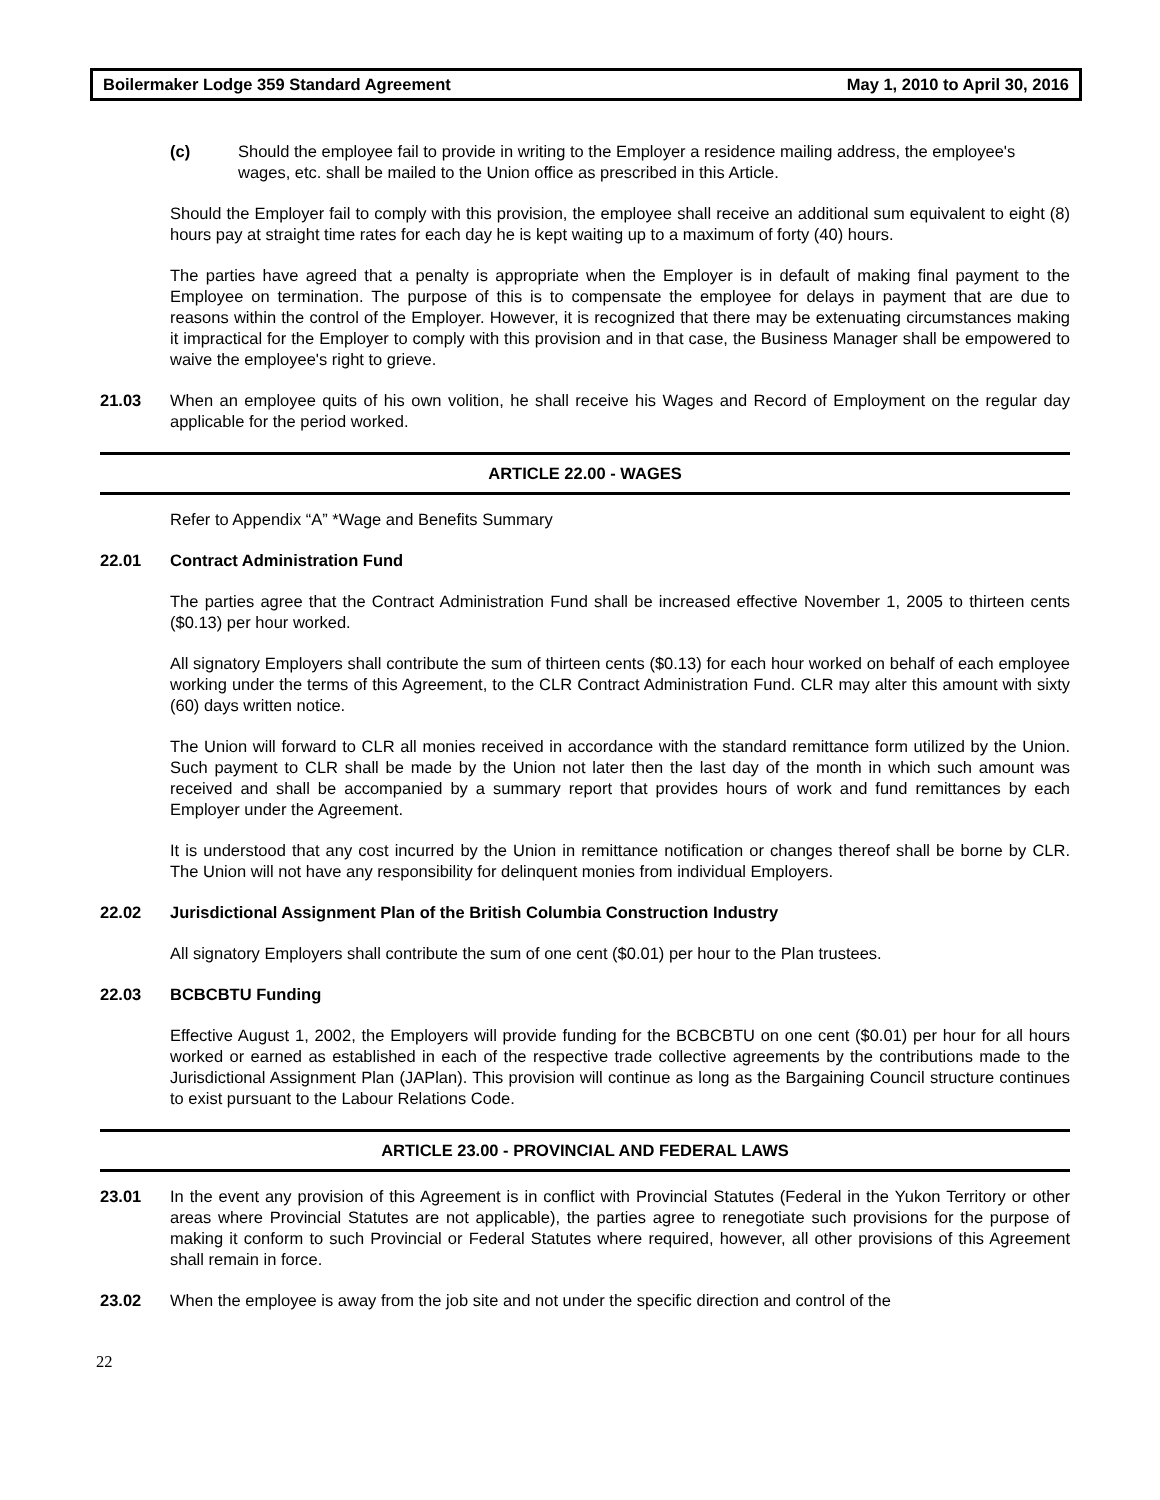Boilermaker Lodge 359 Standard Agreement May 1, 2010 to April 30, 2016
(c) Should the employee fail to provide in writing to the Employer a residence mailing address, the employee's wages, etc. shall be mailed to the Union office as prescribed in this Article.
Should the Employer fail to comply with this provision, the employee shall receive an additional sum equivalent to eight (8) hours pay at straight time rates for each day he is kept waiting up to a maximum of forty (40) hours.
The parties have agreed that a penalty is appropriate when the Employer is in default of making final payment to the Employee on termination. The purpose of this is to compensate the employee for delays in payment that are due to reasons within the control of the Employer. However, it is recognized that there may be extenuating circumstances making it impractical for the Employer to comply with this provision and in that case, the Business Manager shall be empowered to waive the employee's right to grieve.
21.03 When an employee quits of his own volition, he shall receive his Wages and Record of Employment on the regular day applicable for the period worked.
ARTICLE 22.00 - WAGES
Refer to Appendix “A” *Wage and Benefits Summary
22.01 Contract Administration Fund
The parties agree that the Contract Administration Fund shall be increased effective November 1, 2005 to thirteen cents ($0.13) per hour worked.
All signatory Employers shall contribute the sum of thirteen cents ($0.13) for each hour worked on behalf of each employee working under the terms of this Agreement, to the CLR Contract Administration Fund. CLR may alter this amount with sixty (60) days written notice.
The Union will forward to CLR all monies received in accordance with the standard remittance form utilized by the Union. Such payment to CLR shall be made by the Union not later then the last day of the month in which such amount was received and shall be accompanied by a summary report that provides hours of work and fund remittances by each Employer under the Agreement.
It is understood that any cost incurred by the Union in remittance notification or changes thereof shall be borne by CLR. The Union will not have any responsibility for delinquent monies from individual Employers.
22.02 Jurisdictional Assignment Plan of the British Columbia Construction Industry
All signatory Employers shall contribute the sum of one cent ($0.01) per hour to the Plan trustees.
22.03 BCBCBTU Funding
Effective August 1, 2002, the Employers will provide funding for the BCBCBTU on one cent ($0.01) per hour for all hours worked or earned as established in each of the respective trade collective agreements by the contributions made to the Jurisdictional Assignment Plan (JAPlan). This provision will continue as long as the Bargaining Council structure continues to exist pursuant to the Labour Relations Code.
ARTICLE 23.00 - PROVINCIAL AND FEDERAL LAWS
23.01 In the event any provision of this Agreement is in conflict with Provincial Statutes (Federal in the Yukon Territory or other areas where Provincial Statutes are not applicable), the parties agree to renegotiate such provisions for the purpose of making it conform to such Provincial or Federal Statutes where required, however, all other provisions of this Agreement shall remain in force.
23.02 When the employee is away from the job site and not under the specific direction and control of the
22